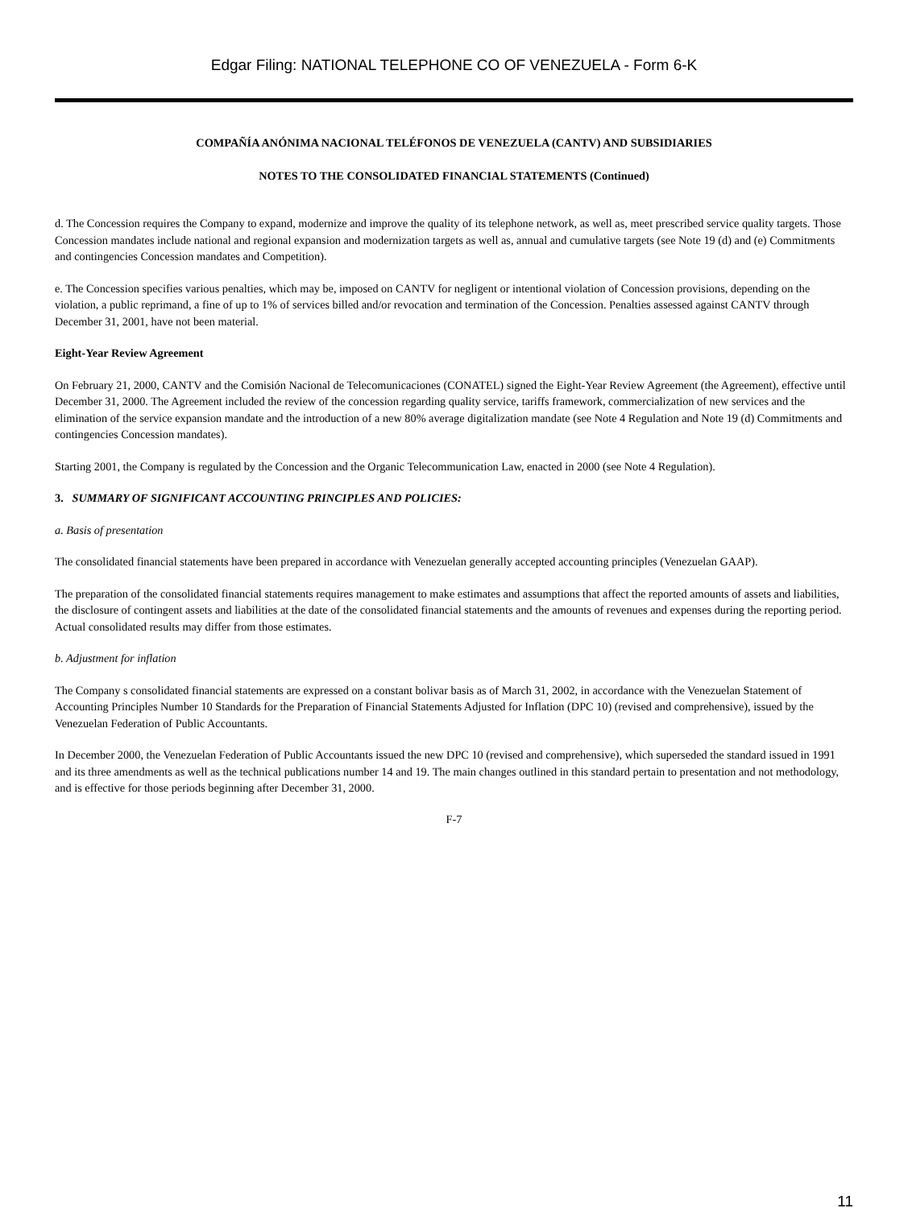Edgar Filing: NATIONAL TELEPHONE CO OF VENEZUELA - Form 6-K
COMPAÑÍA ANÓNIMA NACIONAL TELÉFONOS DE VENEZUELA (CANTV) AND SUBSIDIARIES
NOTES TO THE CONSOLIDATED FINANCIAL STATEMENTS (Continued)
d. The Concession requires the Company to expand, modernize and improve the quality of its telephone network, as well as, meet prescribed service quality targets. Those Concession mandates include national and regional expansion and modernization targets as well as, annual and cumulative targets (see Note 19 (d) and (e) Commitments and contingencies Concession mandates and Competition).
e. The Concession specifies various penalties, which may be, imposed on CANTV for negligent or intentional violation of Concession provisions, depending on the violation, a public reprimand, a fine of up to 1% of services billed and/or revocation and termination of the Concession. Penalties assessed against CANTV through December 31, 2001, have not been material.
Eight-Year Review Agreement
On February 21, 2000, CANTV and the Comisión Nacional de Telecomunicaciones (CONATEL) signed the Eight-Year Review Agreement (the Agreement), effective until December 31, 2000. The Agreement included the review of the concession regarding quality service, tariffs framework, commercialization of new services and the elimination of the service expansion mandate and the introduction of a new 80% average digitalization mandate (see Note 4 Regulation and Note 19 (d) Commitments and contingencies Concession mandates).
Starting 2001, the Company is regulated by the Concession and the Organic Telecommunication Law, enacted in 2000 (see Note 4 Regulation).
3. SUMMARY OF SIGNIFICANT ACCOUNTING PRINCIPLES AND POLICIES:
a. Basis of presentation
The consolidated financial statements have been prepared in accordance with Venezuelan generally accepted accounting principles (Venezuelan GAAP).
The preparation of the consolidated financial statements requires management to make estimates and assumptions that affect the reported amounts of assets and liabilities, the disclosure of contingent assets and liabilities at the date of the consolidated financial statements and the amounts of revenues and expenses during the reporting period. Actual consolidated results may differ from those estimates.
b. Adjustment for inflation
The Company s consolidated financial statements are expressed on a constant bolivar basis as of March 31, 2002, in accordance with the Venezuelan Statement of Accounting Principles Number 10 Standards for the Preparation of Financial Statements Adjusted for Inflation (DPC 10) (revised and comprehensive), issued by the Venezuelan Federation of Public Accountants.
In December 2000, the Venezuelan Federation of Public Accountants issued the new DPC 10 (revised and comprehensive), which superseded the standard issued in 1991 and its three amendments as well as the technical publications number 14 and 19. The main changes outlined in this standard pertain to presentation and not methodology, and is effective for those periods beginning after December 31, 2000.
F-7
11